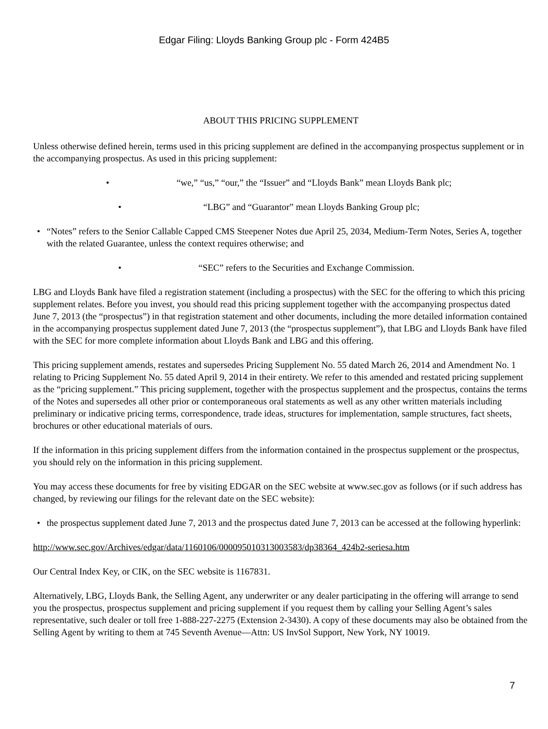Edgar Filing: Lloyds Banking Group plc - Form 424B5
ABOUT THIS PRICING SUPPLEMENT
Unless otherwise defined herein, terms used in this pricing supplement are defined in the accompanying prospectus supplement or in the accompanying prospectus. As used in this pricing supplement:
• “we,” “us,” “our,” the “Issuer” and “Lloyds Bank” mean Lloyds Bank plc;
• “LBG” and “Guarantor” mean Lloyds Banking Group plc;
• “Notes” refers to the Senior Callable Capped CMS Steepener Notes due April 25, 2034, Medium-Term Notes, Series A, together with the related Guarantee, unless the context requires otherwise; and
• “SEC” refers to the Securities and Exchange Commission.
LBG and Lloyds Bank have filed a registration statement (including a prospectus) with the SEC for the offering to which this pricing supplement relates. Before you invest, you should read this pricing supplement together with the accompanying prospectus dated June 7, 2013 (the “prospectus”) in that registration statement and other documents, including the more detailed information contained in the accompanying prospectus supplement dated June 7, 2013 (the “prospectus supplement”), that LBG and Lloyds Bank have filed with the SEC for more complete information about Lloyds Bank and LBG and this offering.
This pricing supplement amends, restates and supersedes Pricing Supplement No. 55 dated March 26, 2014 and Amendment No. 1 relating to Pricing Supplement No. 55 dated April 9, 2014 in their entirety. We refer to this amended and restated pricing supplement as the “pricing supplement.” This pricing supplement, together with the prospectus supplement and the prospectus, contains the terms of the Notes and supersedes all other prior or contemporaneous oral statements as well as any other written materials including preliminary or indicative pricing terms, correspondence, trade ideas, structures for implementation, sample structures, fact sheets, brochures or other educational materials of ours.
If the information in this pricing supplement differs from the information contained in the prospectus supplement or the prospectus, you should rely on the information in this pricing supplement.
You may access these documents for free by visiting EDGAR on the SEC website at www.sec.gov as follows (or if such address has changed, by reviewing our filings for the relevant date on the SEC website):
• the prospectus supplement dated June 7, 2013 and the prospectus dated June 7, 2013 can be accessed at the following hyperlink:
http://www.sec.gov/Archives/edgar/data/1160106/000095010313003583/dp38364_424b2-seriesa.htm
Our Central Index Key, or CIK, on the SEC website is 1167831.
Alternatively, LBG, Lloyds Bank, the Selling Agent, any underwriter or any dealer participating in the offering will arrange to send you the prospectus, prospectus supplement and pricing supplement if you request them by calling your Selling Agent’s sales representative, such dealer or toll free 1-888-227-2275 (Extension 2-3430). A copy of these documents may also be obtained from the Selling Agent by writing to them at 745 Seventh Avenue—Attn: US InvSol Support, New York, NY 10019.
7